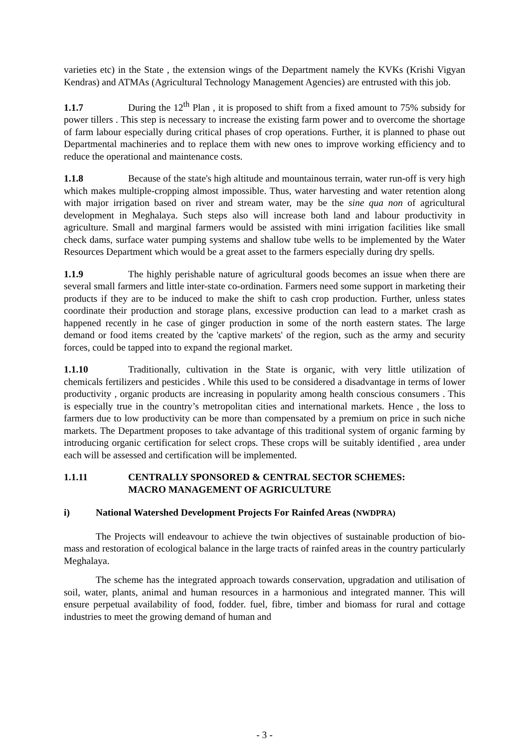varieties etc) in the State , the extension wings of the Department namely the KVKs (Krishi Vigyan Kendras) and ATMAs (Agricultural Technology Management Agencies) are entrusted with this job.
1.1.7 During the 12<sup>th</sup> Plan , it is proposed to shift from a fixed amount to 75% subsidy for power tillers . This step is necessary to increase the existing farm power and to overcome the shortage of farm labour especially during critical phases of crop operations. Further, it is planned to phase out Departmental machineries and to replace them with new ones to improve working efficiency and to reduce the operational and maintenance costs.
1.1.8 Because of the state's high altitude and mountainous terrain, water run-off is very high which makes multiple-cropping almost impossible. Thus, water harvesting and water retention along with major irrigation based on river and stream water, may be the sine qua non of agricultural development in Meghalaya. Such steps also will increase both land and labour productivity in agriculture. Small and marginal farmers would be assisted with mini irrigation facilities like small check dams, surface water pumping systems and shallow tube wells to be implemented by the Water Resources Department which would be a great asset to the farmers especially during dry spells.
1.1.9 The highly perishable nature of agricultural goods becomes an issue when there are several small farmers and little inter-state co-ordination. Farmers need some support in marketing their products if they are to be induced to make the shift to cash crop production. Further, unless states coordinate their production and storage plans, excessive production can lead to a market crash as happened recently in he case of ginger production in some of the north eastern states. The large demand or food items created by the 'captive markets' of the region, such as the army and security forces, could be tapped into to expand the regional market.
1.1.10 Traditionally, cultivation in the State is organic, with very little utilization of chemicals fertilizers and pesticides . While this used to be considered a disadvantage in terms of lower productivity , organic products are increasing in popularity among health conscious consumers . This is especially true in the country’s metropolitan cities and international markets. Hence , the loss to farmers due to low productivity can be more than compensated by a premium on price in such niche markets. The Department proposes to take advantage of this traditional system of organic farming by introducing organic certification for select crops. These crops will be suitably identified , area under each will be assessed and certification will be implemented.
1.1.11 CENTRALLY SPONSORED & CENTRAL SECTOR SCHEMES:
MACRO MANAGEMENT OF AGRICULTURE
i) National Watershed Development Projects For Rainfed Areas (NWDPRA)
The Projects will endeavour to achieve the twin objectives of sustainable production of bio-mass and restoration of ecological balance in the large tracts of rainfed areas in the country particularly Meghalaya.
The scheme has the integrated approach towards conservation, upgradation and utilisation of soil, water, plants, animal and human resources in a harmonious and integrated manner. This will ensure perpetual availability of food, fodder. fuel, fibre, timber and biomass for rural and cottage industries to meet the growing demand of human and
- 3 -